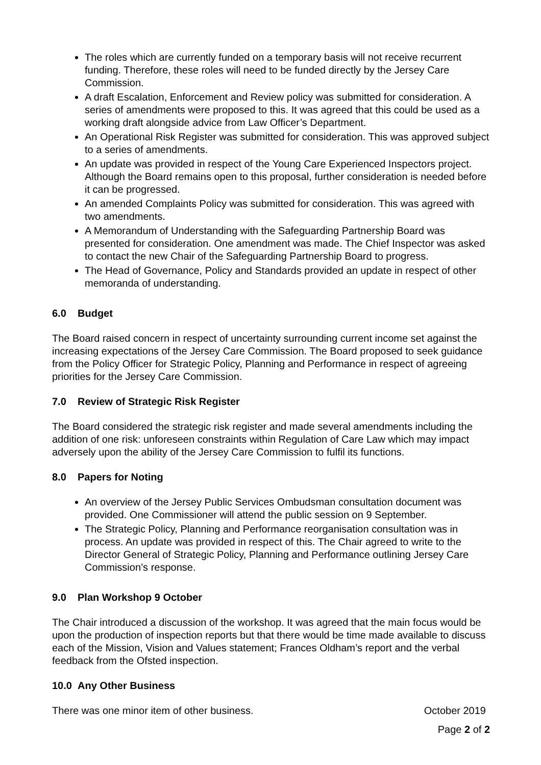The roles which are currently funded on a temporary basis will not receive recurrent funding. Therefore, these roles will need to be funded directly by the Jersey Care Commission.
A draft Escalation, Enforcement and Review policy was submitted for consideration. A series of amendments were proposed to this. It was agreed that this could be used as a working draft alongside advice from Law Officer’s Department.
An Operational Risk Register was submitted for consideration. This was approved subject to a series of amendments.
An update was provided in respect of the Young Care Experienced Inspectors project. Although the Board remains open to this proposal, further consideration is needed before it can be progressed.
An amended Complaints Policy was submitted for consideration. This was agreed with two amendments.
A Memorandum of Understanding with the Safeguarding Partnership Board was presented for consideration. One amendment was made. The Chief Inspector was asked to contact the new Chair of the Safeguarding Partnership Board to progress.
The Head of Governance, Policy and Standards provided an update in respect of other memoranda of understanding.
6.0 Budget
The Board raised concern in respect of uncertainty surrounding current income set against the increasing expectations of the Jersey Care Commission. The Board proposed to seek guidance from the Policy Officer for Strategic Policy, Planning and Performance in respect of agreeing priorities for the Jersey Care Commission.
7.0 Review of Strategic Risk Register
The Board considered the strategic risk register and made several amendments including the addition of one risk: unforeseen constraints within Regulation of Care Law which may impact adversely upon the ability of the Jersey Care Commission to fulfil its functions.
8.0 Papers for Noting
An overview of the Jersey Public Services Ombudsman consultation document was provided. One Commissioner will attend the public session on 9 September.
The Strategic Policy, Planning and Performance reorganisation consultation was in process. An update was provided in respect of this. The Chair agreed to write to the Director General of Strategic Policy, Planning and Performance outlining Jersey Care Commission’s response.
9.0 Plan Workshop 9 October
The Chair introduced a discussion of the workshop. It was agreed that the main focus would be upon the production of inspection reports but that there would be time made available to discuss each of the Mission, Vision and Values statement; Frances Oldham’s report and the verbal feedback from the Ofsted inspection.
10.0 Any Other Business
There was one minor item of other business. October 2019
Page 2 of 2